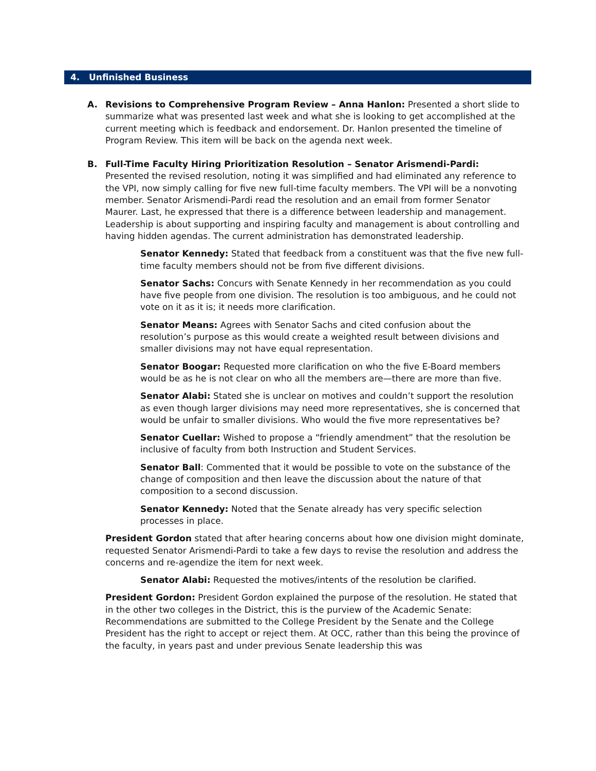4. Unfinished Business
A. Revisions to Comprehensive Program Review – Anna Hanlon: Presented a short slide to summarize what was presented last week and what she is looking to get accomplished at the current meeting which is feedback and endorsement. Dr. Hanlon presented the timeline of Program Review. This item will be back on the agenda next week.
B. Full-Time Faculty Hiring Prioritization Resolution – Senator Arismendi-Pardi: Presented the revised resolution, noting it was simplified and had eliminated any reference to the VPI, now simply calling for five new full-time faculty members. The VPI will be a nonvoting member. Senator Arismendi-Pardi read the resolution and an email from former Senator Maurer. Last, he expressed that there is a difference between leadership and management. Leadership is about supporting and inspiring faculty and management is about controlling and having hidden agendas. The current administration has demonstrated leadership.
Senator Kennedy: Stated that feedback from a constituent was that the five new full-time faculty members should not be from five different divisions.
Senator Sachs: Concurs with Senate Kennedy in her recommendation as you could have five people from one division. The resolution is too ambiguous, and he could not vote on it as it is; it needs more clarification.
Senator Means: Agrees with Senator Sachs and cited confusion about the resolution’s purpose as this would create a weighted result between divisions and smaller divisions may not have equal representation.
Senator Boogar: Requested more clarification on who the five E-Board members would be as he is not clear on who all the members are—there are more than five.
Senator Alabi: Stated she is unclear on motives and couldn’t support the resolution as even though larger divisions may need more representatives, she is concerned that would be unfair to smaller divisions. Who would the five more representatives be?
Senator Cuellar: Wished to propose a “friendly amendment” that the resolution be inclusive of faculty from both Instruction and Student Services.
Senator Ball: Commented that it would be possible to vote on the substance of the change of composition and then leave the discussion about the nature of that composition to a second discussion.
Senator Kennedy: Noted that the Senate already has very specific selection processes in place.
President Gordon stated that after hearing concerns about how one division might dominate, requested Senator Arismendi-Pardi to take a few days to revise the resolution and address the concerns and re-agendize the item for next week.
Senator Alabi: Requested the motives/intents of the resolution be clarified.
President Gordon: President Gordon explained the purpose of the resolution. He stated that in the other two colleges in the District, this is the purview of the Academic Senate: Recommendations are submitted to the College President by the Senate and the College President has the right to accept or reject them. At OCC, rather than this being the province of the faculty, in years past and under previous Senate leadership this was